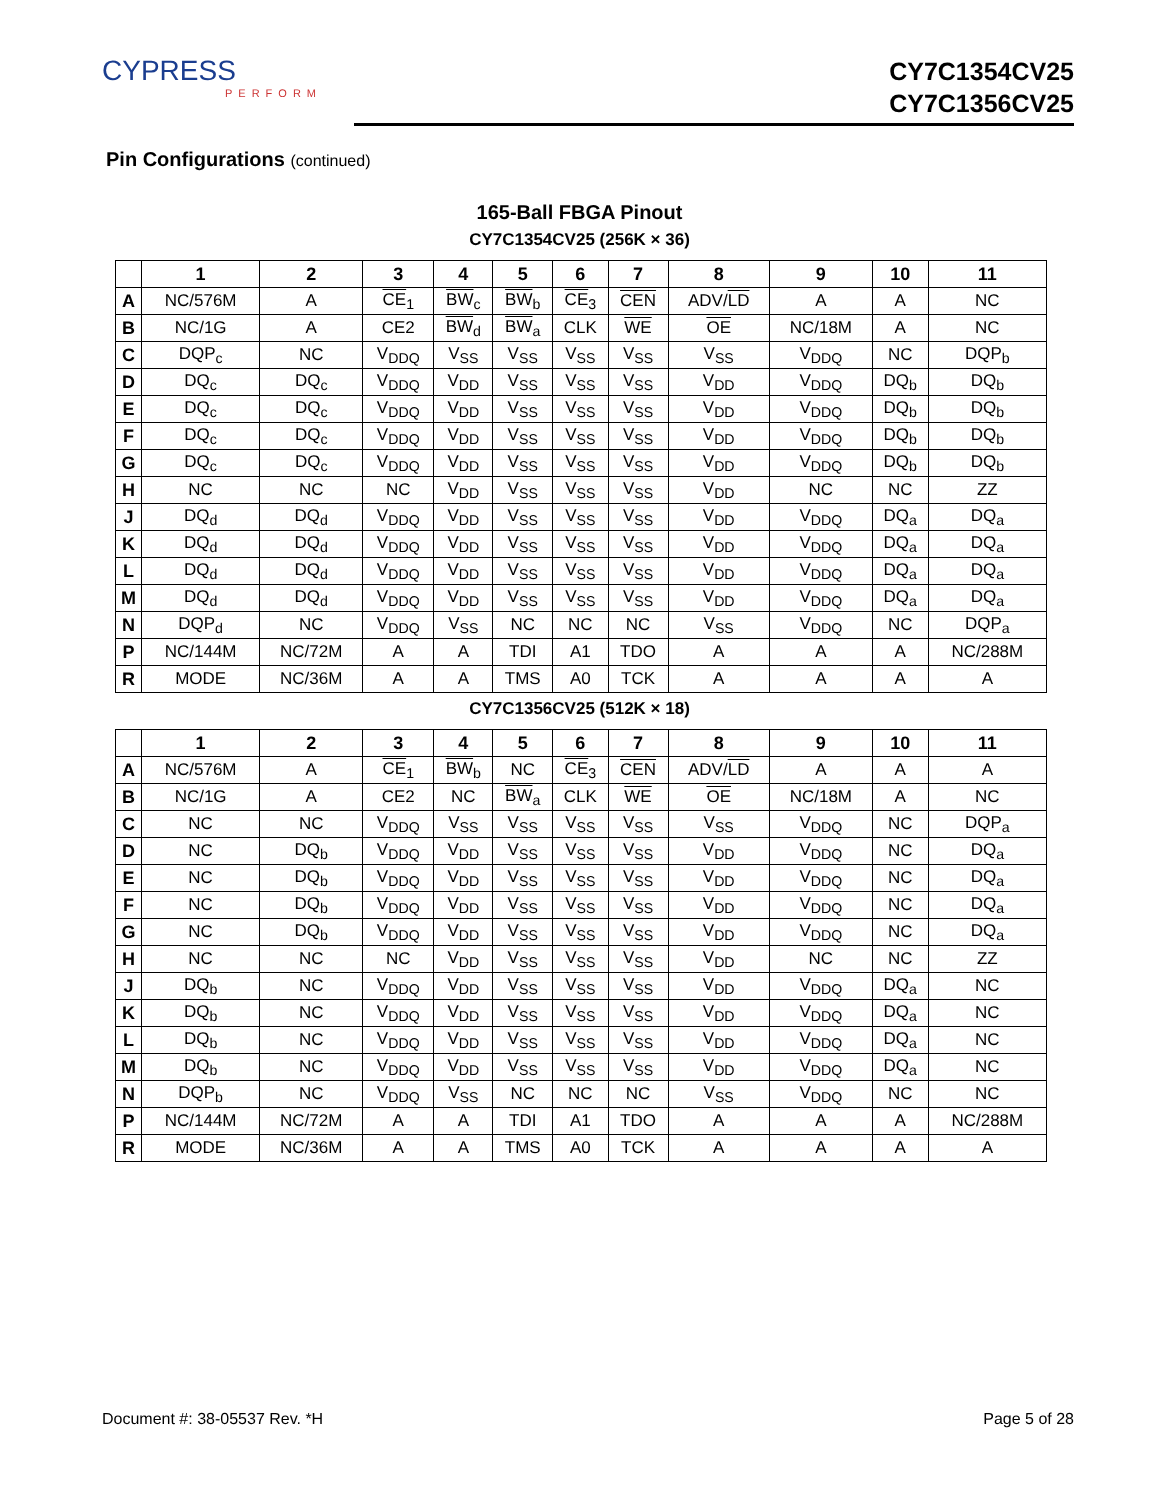CYPRESS
PERFORM
CY7C1354CV25
CY7C1356CV25
Pin Configurations (continued)
165-Ball FBGA Pinout
CY7C1354CV25 (256K × 36)
| | 1 | 2 | 3 | 4 | 5 | 6 | 7 | 8 | 9 | 10 | 11 |
| --- | --- | --- | --- | --- | --- | --- | --- | --- | --- | --- | --- |
| A | NC/576M | A | CE<sub>1</sub> | BW<sub>c</sub> | BW<sub>b</sub> | CE<sub>3</sub> | CEN | ADV/ LD | A | A | NC |
| B | NC/1G | A | CE2 | BW<sub>d</sub> | BW<sub>a</sub> | CLK | WE | OE | NC/18M | A | NC |
| C | DQP<sub>c</sub> | NC | V<sub>DDQ</sub> | V<sub>SS</sub> | V<sub>SS</sub> | V<sub>SS</sub> | V<sub>SS</sub> | V<sub>SS</sub> | V<sub>DDQ</sub> | NC | DQP<sub>b</sub> |
| D | DQ<sub>c</sub> | DQ<sub>c</sub> | V<sub>DDQ</sub> | V<sub>DD</sub> | V<sub>SS</sub> | V<sub>SS</sub> | V<sub>SS</sub> | V<sub>DD</sub> | V<sub>DDQ</sub> | DQ<sub>b</sub> | DQ<sub>b</sub> |
| E | DQ<sub>c</sub> | DQ<sub>c</sub> | V<sub>DDQ</sub> | V<sub>DD</sub> | V<sub>SS</sub> | V<sub>SS</sub> | V<sub>SS</sub> | V<sub>DD</sub> | V<sub>DDQ</sub> | DQ<sub>b</sub> | DQ<sub>b</sub> |
| F | DQ<sub>c</sub> | DQ<sub>c</sub> | V<sub>DDQ</sub> | V<sub>DD</sub> | V<sub>SS</sub> | V<sub>SS</sub> | V<sub>SS</sub> | V<sub>DD</sub> | V<sub>DDQ</sub> | DQ<sub>b</sub> | DQ<sub>b</sub> |
| G | DQ<sub>c</sub> | DQ<sub>c</sub> | V<sub>DDQ</sub> | V<sub>DD</sub> | V<sub>SS</sub> | V<sub>SS</sub> | V<sub>SS</sub> | V<sub>DD</sub> | V<sub>DDQ</sub> | DQ<sub>b</sub> | DQ<sub>b</sub> |
| H | NC | NC | NC | V<sub>DD</sub> | V<sub>SS</sub> | V<sub>SS</sub> | V<sub>SS</sub> | V<sub>DD</sub> | NC | NC | ZZ |
| J | DQ<sub>d</sub> | DQ<sub>d</sub> | V<sub>DDQ</sub> | V<sub>DD</sub> | V<sub>SS</sub> | V<sub>SS</sub> | V<sub>SS</sub> | V<sub>DD</sub> | V<sub>DDQ</sub> | DQ<sub>a</sub> | DQ<sub>a</sub> |
| K | DQ<sub>d</sub> | DQ<sub>d</sub> | V<sub>DDQ</sub> | V<sub>DD</sub> | V<sub>SS</sub> | V<sub>SS</sub> | V<sub>SS</sub> | V<sub>DD</sub> | V<sub>DDQ</sub> | DQ<sub>a</sub> | DQ<sub>a</sub> |
| L | DQ<sub>d</sub> | DQ<sub>d</sub> | V<sub>DDQ</sub> | V<sub>DD</sub> | V<sub>SS</sub> | V<sub>SS</sub> | V<sub>SS</sub> | V<sub>DD</sub> | V<sub>DDQ</sub> | DQ<sub>a</sub> | DQ<sub>a</sub> |
| M | DQ<sub>d</sub> | DQ<sub>d</sub> | V<sub>DDQ</sub> | V<sub>DD</sub> | V<sub>SS</sub> | V<sub>SS</sub> | V<sub>SS</sub> | V<sub>DD</sub> | V<sub>DDQ</sub> | DQ<sub>a</sub> | DQ<sub>a</sub> |
| N | DQP<sub>d</sub> | NC | V<sub>DDQ</sub> | V<sub>SS</sub> | NC | NC | NC | V<sub>SS</sub> | V<sub>DDQ</sub> | NC | DQP<sub>a</sub> |
| P | NC/144M | NC/72M | A | A | TDI | A1 | TDO | A | A | A | NC/288M |
| R | MODE | NC/36M | A | A | TMS | A0 | TCK | A | A | A | A |
CY7C1356CV25 (512K × 18)
| | 1 | 2 | 3 | 4 | 5 | 6 | 7 | 8 | 9 | 10 | 11 |
| --- | --- | --- | --- | --- | --- | --- | --- | --- | --- | --- | --- |
| A | NC/576M | A | CE<sub>1</sub> | BW<sub>b</sub> | NC | CE<sub>3</sub> | CEN | ADV/ LD | A | A | A |
| B | NC/1G | A | CE2 | NC | BW<sub>a</sub> | CLK | WE | OE | NC/18M | A | NC |
| C | NC | NC | V<sub>DDQ</sub> | V<sub>SS</sub> | V<sub>SS</sub> | V<sub>SS</sub> | V<sub>SS</sub> | V<sub>SS</sub> | V<sub>DDQ</sub> | NC | DQP<sub>a</sub> |
| D | NC | DQ<sub>b</sub> | V<sub>DDQ</sub> | V<sub>DD</sub> | V<sub>SS</sub> | V<sub>SS</sub> | V<sub>SS</sub> | V<sub>DD</sub> | V<sub>DDQ</sub> | NC | DQ<sub>a</sub> |
| E | NC | DQ<sub>b</sub> | V<sub>DDQ</sub> | V<sub>DD</sub> | V<sub>SS</sub> | V<sub>SS</sub> | V<sub>SS</sub> | V<sub>DD</sub> | V<sub>DDQ</sub> | NC | DQ<sub>a</sub> |
| F | NC | DQ<sub>b</sub> | V<sub>DDQ</sub> | V<sub>DD</sub> | V<sub>SS</sub> | V<sub>SS</sub> | V<sub>SS</sub> | V<sub>DD</sub> | V<sub>DDQ</sub> | NC | DQ<sub>a</sub> |
| G | NC | DQ<sub>b</sub> | V<sub>DDQ</sub> | V<sub>DD</sub> | V<sub>SS</sub> | V<sub>SS</sub> | V<sub>SS</sub> | V<sub>DD</sub> | V<sub>DDQ</sub> | NC | DQ<sub>a</sub> |
| H | NC | NC | NC | V<sub>DD</sub> | V<sub>SS</sub> | V<sub>SS</sub> | V<sub>SS</sub> | V<sub>DD</sub> | NC | NC | ZZ |
| J | DQ<sub>b</sub> | NC | V<sub>DDQ</sub> | V<sub>DD</sub> | V<sub>SS</sub> | V<sub>SS</sub> | V<sub>SS</sub> | V<sub>DD</sub> | V<sub>DDQ</sub> | DQ<sub>a</sub> | NC |
| K | DQ<sub>b</sub> | NC | V<sub>DDQ</sub> | V<sub>DD</sub> | V<sub>SS</sub> | V<sub>SS</sub> | V<sub>SS</sub> | V<sub>DD</sub> | V<sub>DDQ</sub> | DQ<sub>a</sub> | NC |
| L | DQ<sub>b</sub> | NC | V<sub>DDQ</sub> | V<sub>DD</sub> | V<sub>SS</sub> | V<sub>SS</sub> | V<sub>SS</sub> | V<sub>DD</sub> | V<sub>DDQ</sub> | DQ<sub>a</sub> | NC |
| M | DQ<sub>b</sub> | NC | V<sub>DDQ</sub> | V<sub>DD</sub> | V<sub>SS</sub> | V<sub>SS</sub> | V<sub>SS</sub> | V<sub>DD</sub> | V<sub>DDQ</sub> | DQ<sub>a</sub> | NC |
| N | DQP<sub>b</sub> | NC | V<sub>DDQ</sub> | V<sub>SS</sub> | NC | NC | NC | V<sub>SS</sub> | V<sub>DDQ</sub> | NC | NC |
| P | NC/144M | NC/72M | A | A | TDI | A1 | TDO | A | A | A | NC/288M |
| R | MODE | NC/36M | A | A | TMS | A0 | TCK | A | A | A | A |
Document #: 38-05537 Rev. *H Page 5 of 28